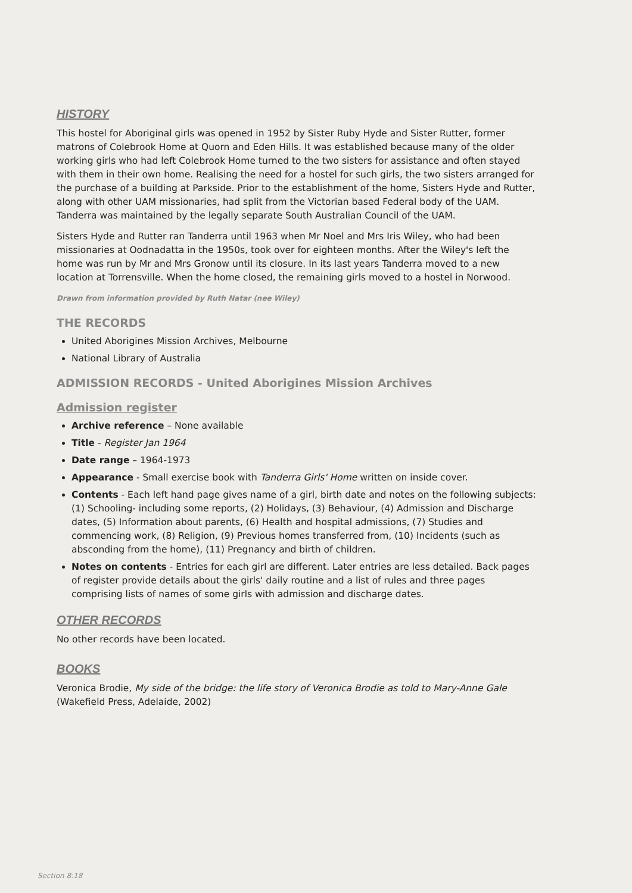HISTORY
This hostel for Aboriginal girls was opened in 1952 by Sister Ruby Hyde and Sister Rutter, former matrons of Colebrook Home at Quorn and Eden Hills. It was established because many of the older working girls who had left Colebrook Home turned to the two sisters for assistance and often stayed with them in their own home. Realising the need for a hostel for such girls, the two sisters arranged for the purchase of a building at Parkside. Prior to the establishment of the home, Sisters Hyde and Rutter, along with other UAM missionaries, had split from the Victorian based Federal body of the UAM. Tanderra was maintained by the legally separate South Australian Council of the UAM.
Sisters Hyde and Rutter ran Tanderra until 1963 when Mr Noel and Mrs Iris Wiley, who had been missionaries at Oodnadatta in the 1950s, took over for eighteen months. After the Wiley's left the home was run by Mr and Mrs Gronow until its closure. In its last years Tanderra moved to a new location at Torrensville. When the home closed, the remaining girls moved to a hostel in Norwood.
Drawn from information provided by Ruth Natar (nee Wiley)
THE RECORDS
United Aborigines Mission Archives, Melbourne
National Library of Australia
ADMISSION RECORDS - United Aborigines Mission Archives
Admission register
Archive reference – None available
Title - Register Jan 1964
Date range – 1964-1973
Appearance - Small exercise book with Tanderra Girls' Home written on inside cover.
Contents - Each left hand page gives name of a girl, birth date and notes on the following subjects: (1) Schooling- including some reports, (2) Holidays, (3) Behaviour, (4) Admission and Discharge dates, (5) Information about parents, (6) Health and hospital admissions, (7) Studies and commencing work, (8) Religion, (9) Previous homes transferred from, (10) Incidents (such as absconding from the home), (11) Pregnancy and birth of children.
Notes on contents - Entries for each girl are different. Later entries are less detailed. Back pages of register provide details about the girls' daily routine and a list of rules and three pages comprising lists of names of some girls with admission and discharge dates.
OTHER RECORDS
No other records have been located.
BOOKS
Veronica Brodie, My side of the bridge: the life story of Veronica Brodie as told to Mary-Anne Gale (Wakefield Press, Adelaide, 2002)
Section 8:18